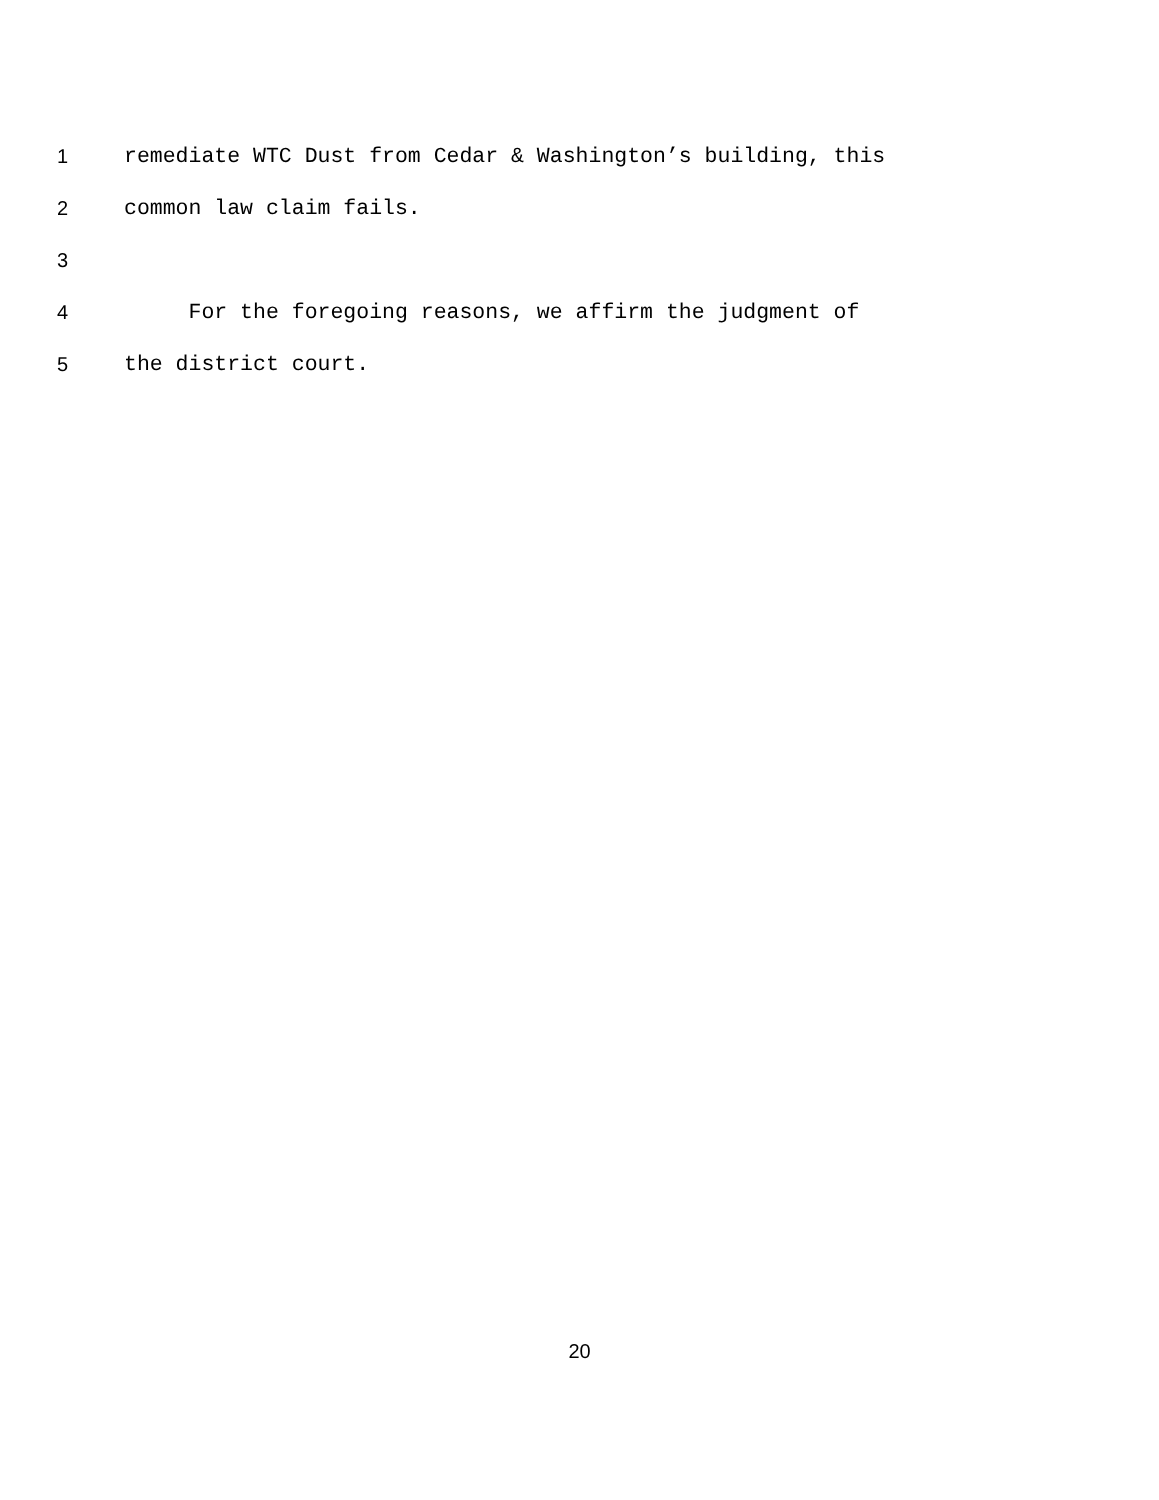1 remediate WTC Dust from Cedar & Washington’s building, this
2 common law claim fails.
3
4 For the foregoing reasons, we affirm the judgment of
5 the district court.
20